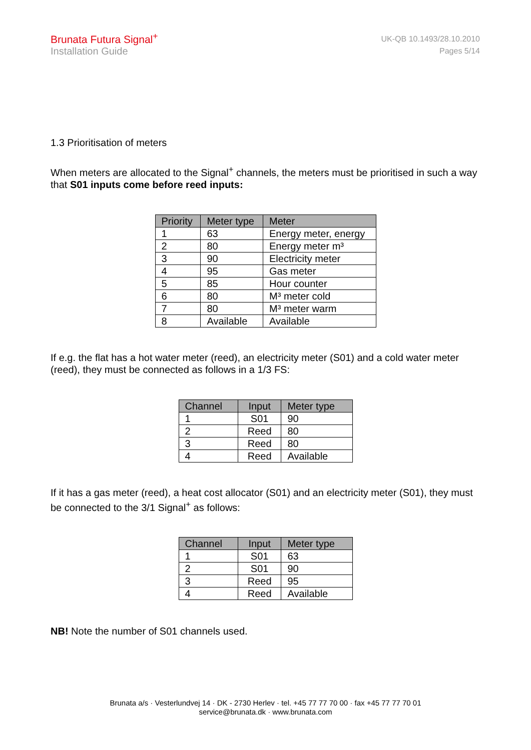Brunata Futura Signal<sup>+</sup>
Installation Guide
UK-QB 10.1493/28.10.2010
Pages 5/14
1.3 Prioritisation of meters
When meters are allocated to the Signal<sup>+</sup> channels, the meters must be prioritised in such a way that S01 inputs come before reed inputs:
| Priority | Meter type | Meter |
| --- | --- | --- |
| 1 | 63 | Energy meter, energy |
| 2 | 80 | Energy meter m³ |
| 3 | 90 | Electricity meter |
| 4 | 95 | Gas meter |
| 5 | 85 | Hour counter |
| 6 | 80 | M³ meter cold |
| 7 | 80 | M³ meter warm |
| 8 | Available | Available |
If e.g. the flat has a hot water meter (reed), an electricity meter (S01) and a cold water meter (reed), they must be connected as follows in a 1/3 FS:
| Channel | Input | Meter type |
| --- | --- | --- |
| 1 | S01 | 90 |
| 2 | Reed | 80 |
| 3 | Reed | 80 |
| 4 | Reed | Available |
If it has a gas meter (reed), a heat cost allocator (S01) and an electricity meter (S01), they must be connected to the 3/1 Signal<sup>+</sup> as follows:
| Channel | Input | Meter type |
| --- | --- | --- |
| 1 | S01 | 63 |
| 2 | S01 | 90 |
| 3 | Reed | 95 |
| 4 | Reed | Available |
NB! Note the number of S01 channels used.
Brunata a/s · Vesterlundvej 14 · DK - 2730 Herlev · tel. +45 77 77 70 00 · fax +45 77 77 70 01
service@brunata.dk · www.brunata.com